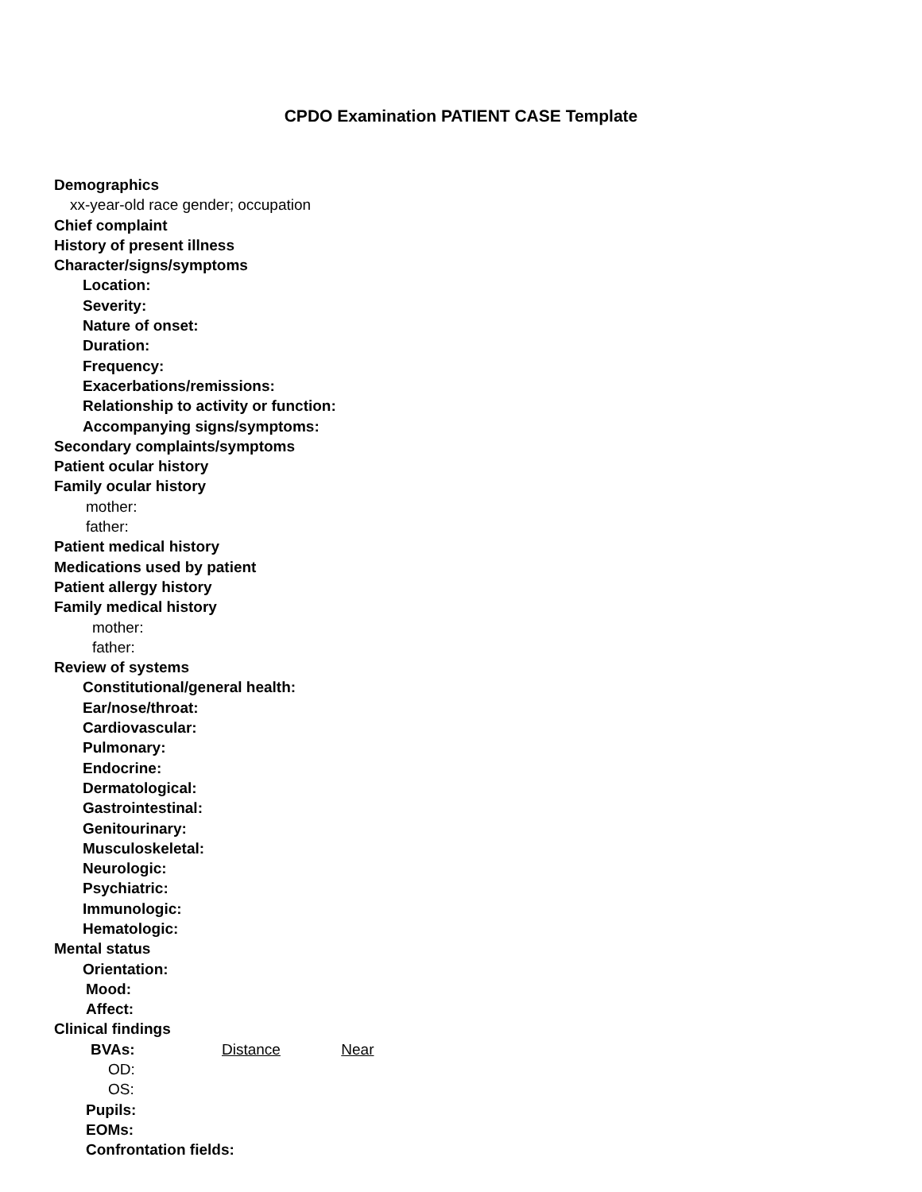CPDO Examination PATIENT CASE Template
Demographics
xx-year-old race gender; occupation
Chief complaint
History of present illness
Character/signs/symptoms
Location:
Severity:
Nature of onset:
Duration:
Frequency:
Exacerbations/remissions:
Relationship to activity or function:
Accompanying signs/symptoms:
Secondary complaints/symptoms
Patient ocular history
Family ocular history
mother:
father:
Patient medical history
Medications used by patient
Patient allergy history
Family medical history
mother:
father:
Review of systems
Constitutional/general health:
Ear/nose/throat:
Cardiovascular:
Pulmonary:
Endocrine:
Dermatological:
Gastrointestinal:
Genitourinary:
Musculoskeletal:
Neurologic:
Psychiatric:
Immunologic:
Hematologic:
Mental status
Orientation:
Mood:
Affect:
Clinical findings
BVAs: Distance Near
OD:
OS:
Pupils:
EOMs:
Confrontation fields: